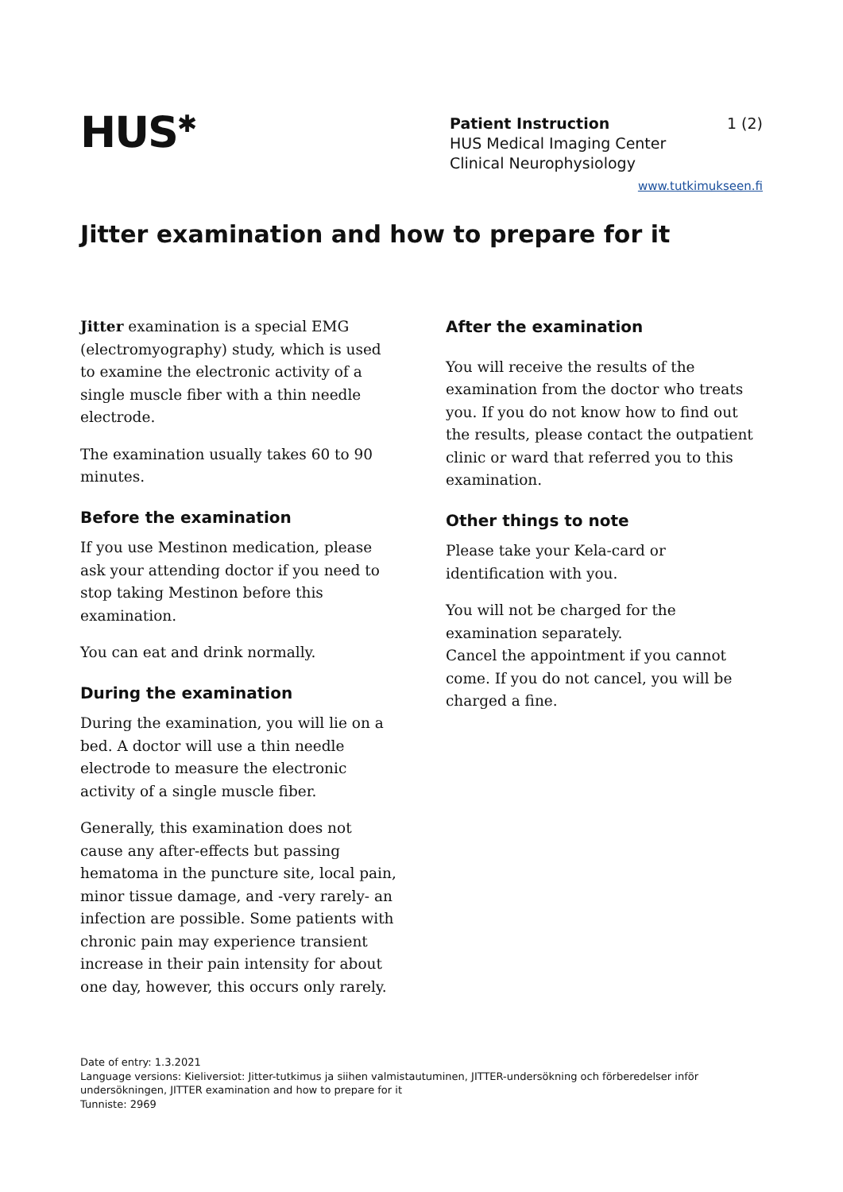HUS<sup>✱</sup>
Patient Instruction 1 (2)
HUS Medical Imaging Center
Clinical Neurophysiology
www.tutkimukseen.fi
Jitter examination and how to prepare for it
Jitter examination is a special EMG (electromyography) study, which is used to examine the electronic activity of a single muscle fiber with a thin needle electrode.
The examination usually takes 60 to 90 minutes.
Before the examination
If you use Mestinon medication, please ask your attending doctor if you need to stop taking Mestinon before this examination.
You can eat and drink normally.
During the examination
During the examination, you will lie on a bed. A doctor will use a thin needle electrode to measure the electronic activity of a single muscle fiber.
Generally, this examination does not cause any after-effects but passing hematoma in the puncture site, local pain, minor tissue damage, and -very rarely- an infection are possible. Some patients with chronic pain may experience transient increase in their pain intensity for about one day, however, this occurs only rarely.
After the examination
You will receive the results of the examination from the doctor who treats you. If you do not know how to find out the results, please contact the outpatient clinic or ward that referred you to this examination.
Other things to note
Please take your Kela-card or identification with you.
You will not be charged for the examination separately.
Cancel the appointment if you cannot come. If you do not cancel, you will be charged a fine.
Date of entry: 1.3.2021
Language versions: Kieliversiot: Jitter-tutkimus ja siihen valmistautuminen, JITTER-undersökning och förberedelser inför undersökningen, JITTER examination and how to prepare for it
Tunniste: 2969